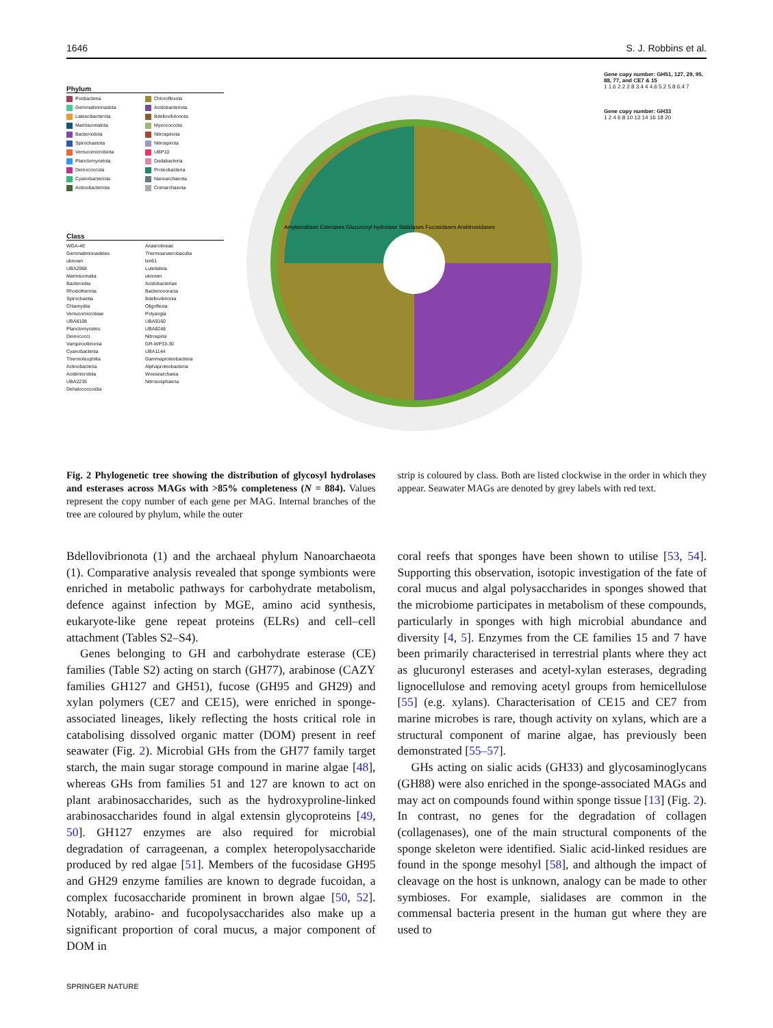1646 S. J. Robbins et al.
Phylum
Poribacteria Chloroflexota Gemmatimonadota Acidobacteriota Latescibacterota Bdellovibrionota Marinisomatota Myxococcota Bacteroidota Nitrospinota Spirochaetota Nitrospirota Verrucomicrobiota UBP10 Planctomycetota Dadabacteria Deinococcota Proteobacteria Cyanobacteriota Nanoarchaeota Actinobacteriota Crenarchaeota
Class
WGA-4E Anaerolineae Gemmatimonadetes Thermoanaerobaculia uknown bin61 UBA2968 Luteitaleia Marinisomatia uknown Bacteroidia Acidobacteriae Rhodothermia Bacteriovoracia Spirochaetia Bdellovibrionia Chlamydiia Oligoflexia Verrucomicrobiae Polyangia UBA8108 UBA9160 Planctomycetes UBA8248 Deinococci Nitrospiria Vampirovibrionia GR-WP33-30 Cyanobacteriia UBA1144 Thermoleophilia Gammaproteobacteria Actinobacteria Alphaproteobacteria Acidimicrobiia Woesearchaeia UBA2235 Nitrososphaeria Dehalococcoidia
Amylomaltase Esterases Glucuronyl hydrolase Sialidases Fucosidases Arabinosidases
Gene copy number: GH51, 127, 29, 95, 88, 77, and CE7 & 15
1 1.6 2.2 2.8 3.4 4 4.6 5.2 5.8 6.4 7
Gene copy number: GH33
1 2 4 6 8 10 12 14 16 18 20
Fig. 2 Phylogenetic tree showing the distribution of glycosyl hydrolases and esterases across MAGs with >85% completeness (N = 884). Values represent the copy number of each gene per MAG. Internal branches of the tree are coloured by phylum, while the outer
strip is coloured by class. Both are listed clockwise in the order in which they appear. Seawater MAGs are denoted by grey labels with red text.
Bdellovibrionota (1) and the archaeal phylum Nanoarch­aeota (1). Comparative analysis revealed that sponge sym­bionts were enriched in metabolic pathways for carbohydrate metabolism, defence against infection by MGE, amino acid synthesis, eukaryote-like gene repeat proteins (ELRs) and cell–cell attachment (Tables S2–S4).
Genes belonging to GH and carbohydrate esterase (CE) families (Table S2) acting on starch (GH77), arabinose (CAZY families GH127 and GH51), fucose (GH95 and GH29) and xylan polymers (CE7 and CE15), were enriched in sponge-associated lineages, likely reflecting the hosts critical role in catabolising dissolved organic matter (DOM) present in reef seawater (Fig. 2). Microbial GHs from the GH77 family target starch, the main sugar storage com­pound in marine algae [48], whereas GHs from families 51 and 127 are known to act on plant arabinosaccharides, such as the hydroxyproline-linked arabinosaccharides found in algal extensin glycoproteins [49, 50]. GH127 enzymes are also required for microbial degradation of carrageenan, a complex heteropolysaccharide produced by red algae [51]. Members of the fucosidase GH95 and GH29 enzyme families are known to degrade fucoidan, a complex fuco­saccharide prominent in brown algae [50, 52]. Notably, arabino- and fucopolysaccharides also make up a significant proportion of coral mucus, a major component of DOM in
coral reefs that sponges have been shown to utilise [53, 54]. Supporting this observation, isotopic investigation of the fate of coral mucus and algal polysaccharides in sponges showed that the microbiome participates in metabolism of these compounds, particularly in sponges with high microbial abundance and diversity [4, 5]. Enzymes from the CE families 15 and 7 have been primarily characterised in terrestrial plants where they act as glucuronyl esterases and acetyl-xylan esterases, degrading lignocellulose and removing acetyl groups from hemicellulose [55] (e.g. xylans). Characterisation of CE15 and CE7 from marine microbes is rare, though activity on xylans, which are a structural component of marine algae, has previously been demonstrated [55–57].
GHs acting on sialic acids (GH33) and glycosami­noglycans (GH88) were also enriched in the sponge-associated MAGs and may act on compounds found within sponge tissue [13] (Fig. 2). In contrast, no genes for the degradation of collagen (collagenases), one of the main structural components of the sponge skeleton were identi­fied. Sialic acid-linked residues are found in the sponge mesohyl [58], and although the impact of cleavage on the host is unknown, analogy can be made to other symbioses. For example, sialidases are common in the commensal bacteria present in the human gut where they are used to
SPRINGER NATURE